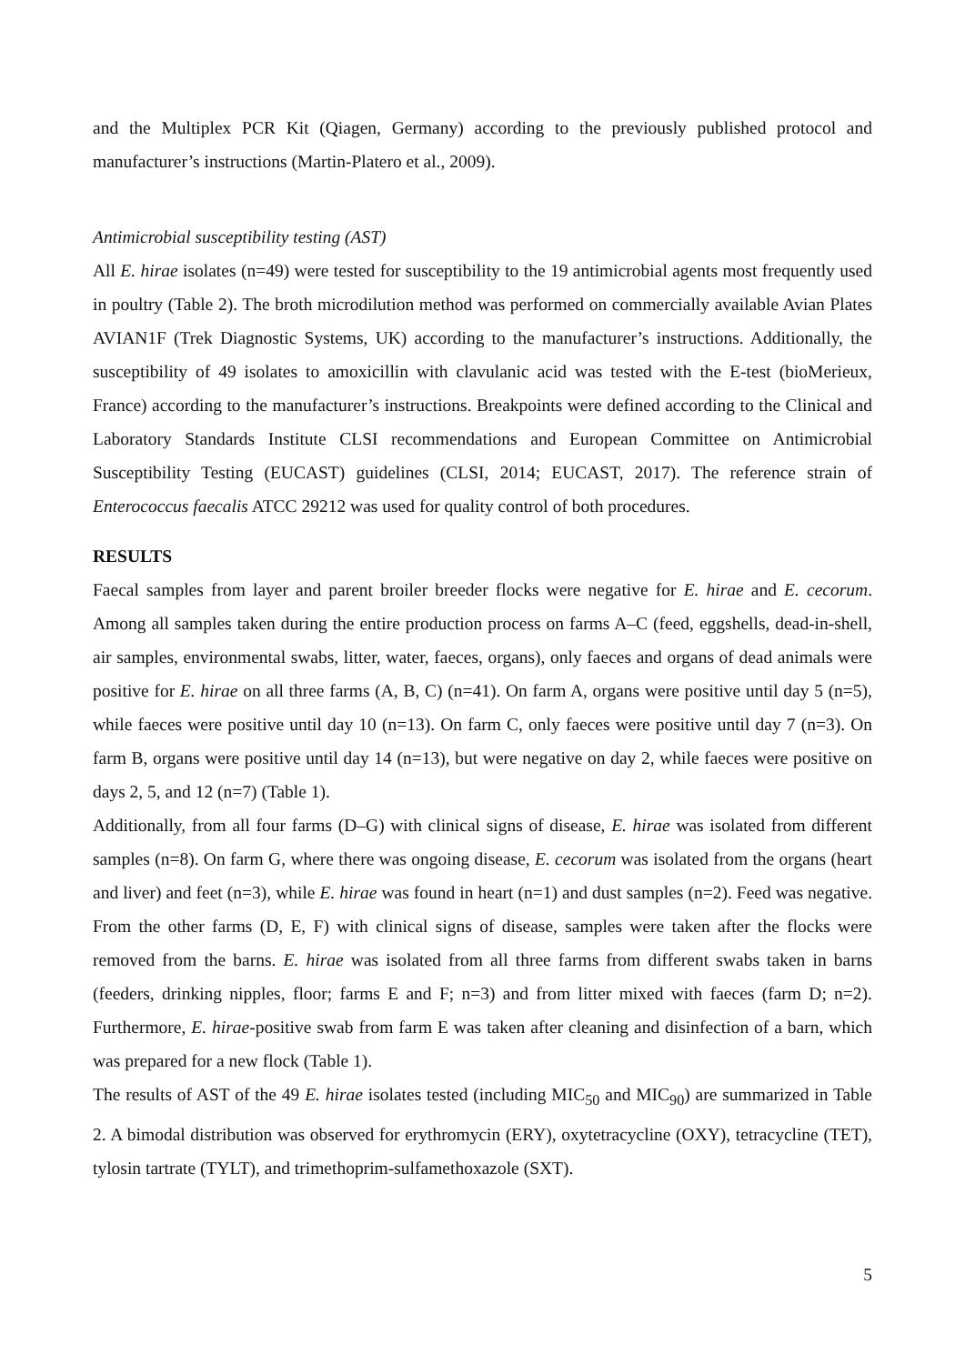and the Multiplex PCR Kit (Qiagen, Germany) according to the previously published protocol and manufacturer’s instructions (Martin-Platero et al., 2009).
Antimicrobial susceptibility testing (AST)
All E. hirae isolates (n=49) were tested for susceptibility to the 19 antimicrobial agents most frequently used in poultry (Table 2). The broth microdilution method was performed on commercially available Avian Plates AVIAN1F (Trek Diagnostic Systems, UK) according to the manufacturer’s instructions. Additionally, the susceptibility of 49 isolates to amoxicillin with clavulanic acid was tested with the E-test (bioMerieux, France) according to the manufacturer’s instructions. Breakpoints were defined according to the Clinical and Laboratory Standards Institute CLSI recommendations and European Committee on Antimicrobial Susceptibility Testing (EUCAST) guidelines (CLSI, 2014; EUCAST, 2017). The reference strain of Enterococcus faecalis ATCC 29212 was used for quality control of both procedures.
RESULTS
Faecal samples from layer and parent broiler breeder flocks were negative for E. hirae and E. cecorum. Among all samples taken during the entire production process on farms A–C (feed, eggshells, dead-in-shell, air samples, environmental swabs, litter, water, faeces, organs), only faeces and organs of dead animals were positive for E. hirae on all three farms (A, B, C) (n=41). On farm A, organs were positive until day 5 (n=5), while faeces were positive until day 10 (n=13). On farm C, only faeces were positive until day 7 (n=3). On farm B, organs were positive until day 14 (n=13), but were negative on day 2, while faeces were positive on days 2, 5, and 12 (n=7) (Table 1).
Additionally, from all four farms (D–G) with clinical signs of disease, E. hirae was isolated from different samples (n=8). On farm G, where there was ongoing disease, E. cecorum was isolated from the organs (heart and liver) and feet (n=3), while E. hirae was found in heart (n=1) and dust samples (n=2). Feed was negative. From the other farms (D, E, F) with clinical signs of disease, samples were taken after the flocks were removed from the barns. E. hirae was isolated from all three farms from different swabs taken in barns (feeders, drinking nipples, floor; farms E and F; n=3) and from litter mixed with faeces (farm D; n=2). Furthermore, E. hirae-positive swab from farm E was taken after cleaning and disinfection of a barn, which was prepared for a new flock (Table 1).
The results of AST of the 49 E. hirae isolates tested (including MIC<sub>50</sub> and MIC<sub>90</sub>) are summarized in Table 2. A bimodal distribution was observed for erythromycin (ERY), oxytetracycline (OXY), tetracycline (TET), tylosin tartrate (TYLT), and trimethoprim-sulfamethoxazole (SXT).
5